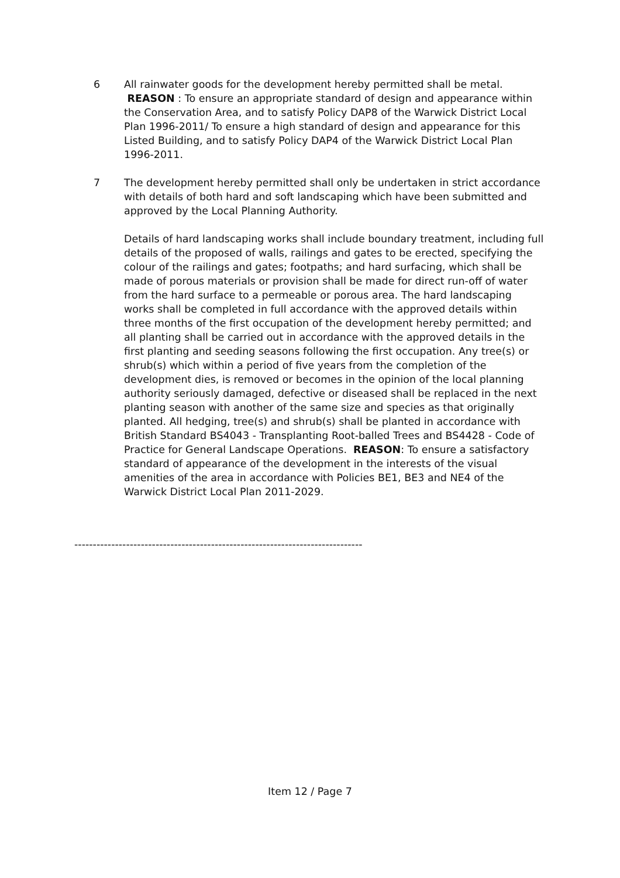6 All rainwater goods for the development hereby permitted shall be metal. REASON : To ensure an appropriate standard of design and appearance within the Conservation Area, and to satisfy Policy DAP8 of the Warwick District Local Plan 1996-2011/ To ensure a high standard of design and appearance for this Listed Building, and to satisfy Policy DAP4 of the Warwick District Local Plan 1996-2011.
7 The development hereby permitted shall only be undertaken in strict accordance with details of both hard and soft landscaping which have been submitted and approved by the Local Planning Authority.
Details of hard landscaping works shall include boundary treatment, including full details of the proposed of walls, railings and gates to be erected, specifying the colour of the railings and gates; footpaths; and hard surfacing, which shall be made of porous materials or provision shall be made for direct run-off of water from the hard surface to a permeable or porous area. The hard landscaping works shall be completed in full accordance with the approved details within three months of the first occupation of the development hereby permitted; and all planting shall be carried out in accordance with the approved details in the first planting and seeding seasons following the first occupation. Any tree(s) or shrub(s) which within a period of five years from the completion of the development dies, is removed or becomes in the opinion of the local planning authority seriously damaged, defective or diseased shall be replaced in the next planting season with another of the same size and species as that originally planted. All hedging, tree(s) and shrub(s) shall be planted in accordance with British Standard BS4043 - Transplanting Root-balled Trees and BS4428 - Code of Practice for General Landscape Operations. REASON: To ensure a satisfactory standard of appearance of the development in the interests of the visual amenities of the area in accordance with Policies BE1, BE3 and NE4 of the Warwick District Local Plan 2011-2029.
------------------------------------------------------------------------------
Item 12 / Page 7